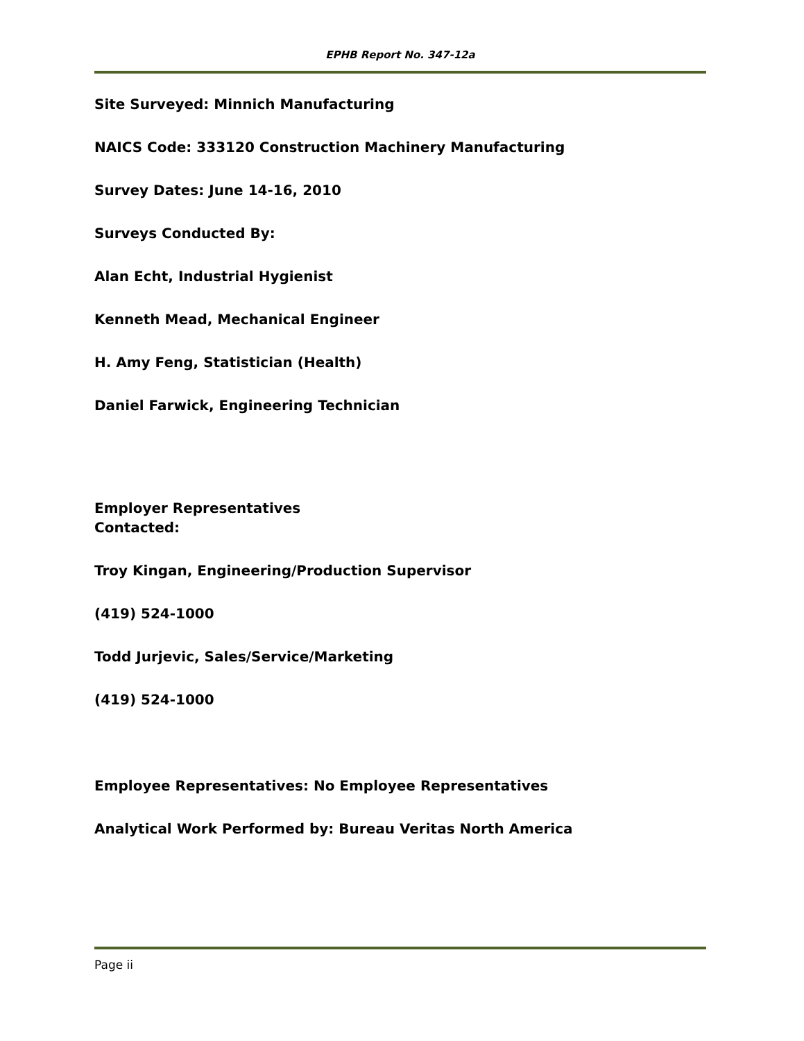EPHB Report No. 347-12a
Site Surveyed: Minnich Manufacturing
NAICS Code: 333120 Construction Machinery Manufacturing
Survey Dates: June 14-16, 2010
Surveys Conducted By:
Alan Echt, Industrial Hygienist
Kenneth Mead, Mechanical Engineer
H. Amy Feng, Statistician (Health)
Daniel Farwick, Engineering Technician
Employer Representatives
Contacted:
Troy Kingan, Engineering/Production Supervisor
(419) 524-1000
Todd Jurjevic, Sales/Service/Marketing
(419) 524-1000
Employee Representatives: No Employee Representatives
Analytical Work Performed by: Bureau Veritas North America
Page ii